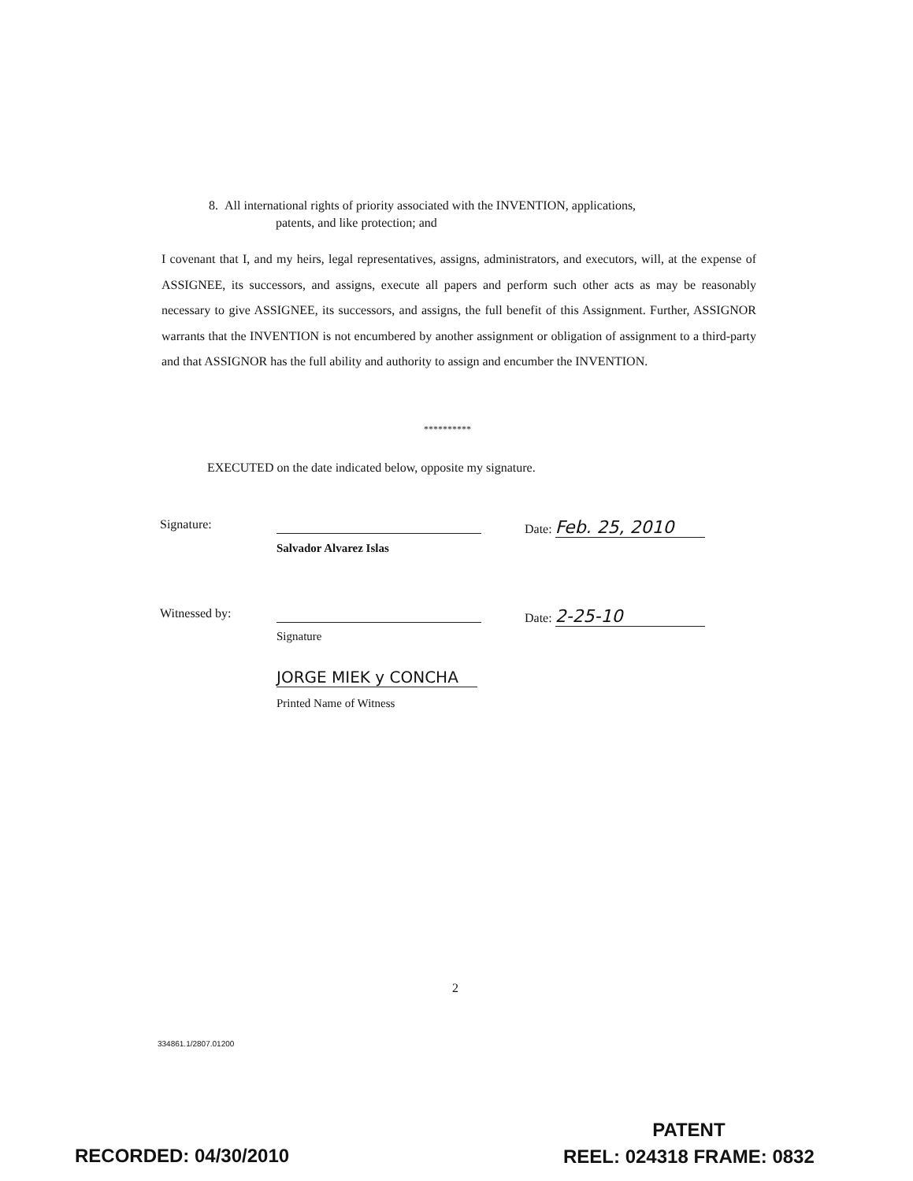8. All international rights of priority associated with the INVENTION, applications,
patents, and like protection; and
I covenant that I, and my heirs, legal representatives, assigns, administrators, and executors, will, at the expense of ASSIGNEE, its successors, and assigns, execute all papers and perform such other acts as may be reasonably necessary to give ASSIGNEE, its successors, and assigns, the full benefit of this Assignment. Further, ASSIGNOR warrants that the INVENTION is not encumbered by another assignment or obligation of assignment to a third-party and that ASSIGNOR has the full ability and authority to assign and encumber the INVENTION.
**********
EXECUTED on the date indicated below, opposite my signature.
Signature: Date: Feb. 25, 2010
Salvador Alvarez Islas
Witnessed by: Date: 2-25-10
Signature
JORGE MIEK y CONCHA
Printed Name of Witness
2
334861.1/2807.01200
RECORDED: 04/30/2010
PATENT
REEL: 024318 FRAME: 0832